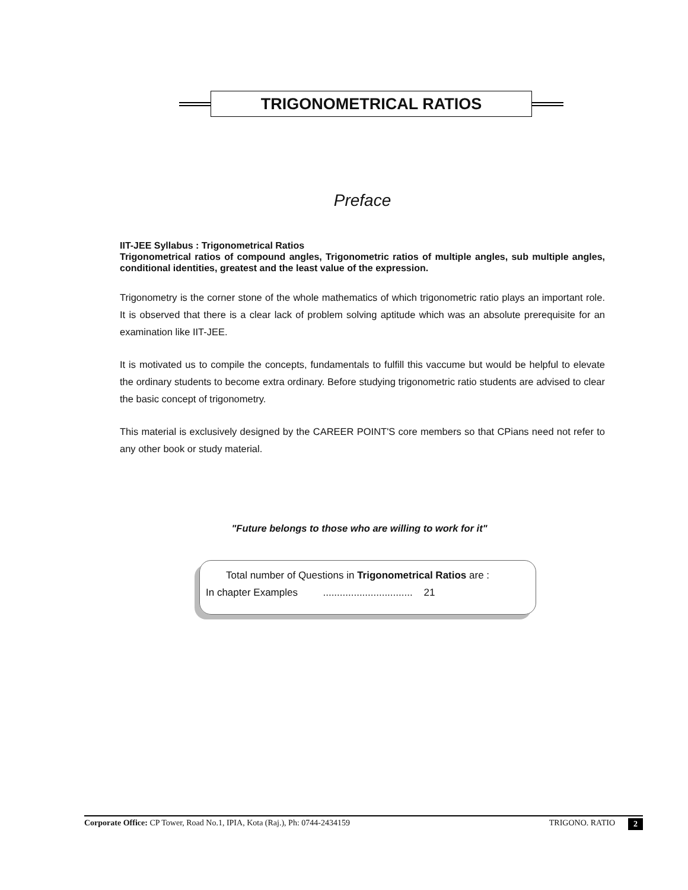TRIGONOMETRICAL RATIOS
Preface
IIT-JEE Syllabus : Trigonometrical Ratios
Trigonometrical ratios of compound angles, Trigonometric ratios of multiple angles, sub multiple angles, conditional identities, greatest and the least value of the expression.
Trigonometry is the corner stone of the whole mathematics of which trigonometric ratio plays an important role. It is observed that there is a clear lack of problem solving aptitude which was an absolute prerequisite for an examination like IIT-JEE.
It is motivated us to compile the concepts, fundamentals to fulfill this vaccume but would be helpful to elevate the ordinary students to become extra ordinary. Before studying trigonometric ratio students are advised to clear the basic concept of trigonometry.
This material is exclusively designed by the CAREER POINT'S core members so that CPians need not refer to any other book or study material.
"Future belongs to those who are willing to work for it"
Total number of Questions in Trigonometrical Ratios are :
In chapter Examples ................................ 21
Corporate Office: CP Tower, Road No.1, IPIA, Kota (Raj.), Ph: 0744-2434159 TRIGONO. RATIO 2